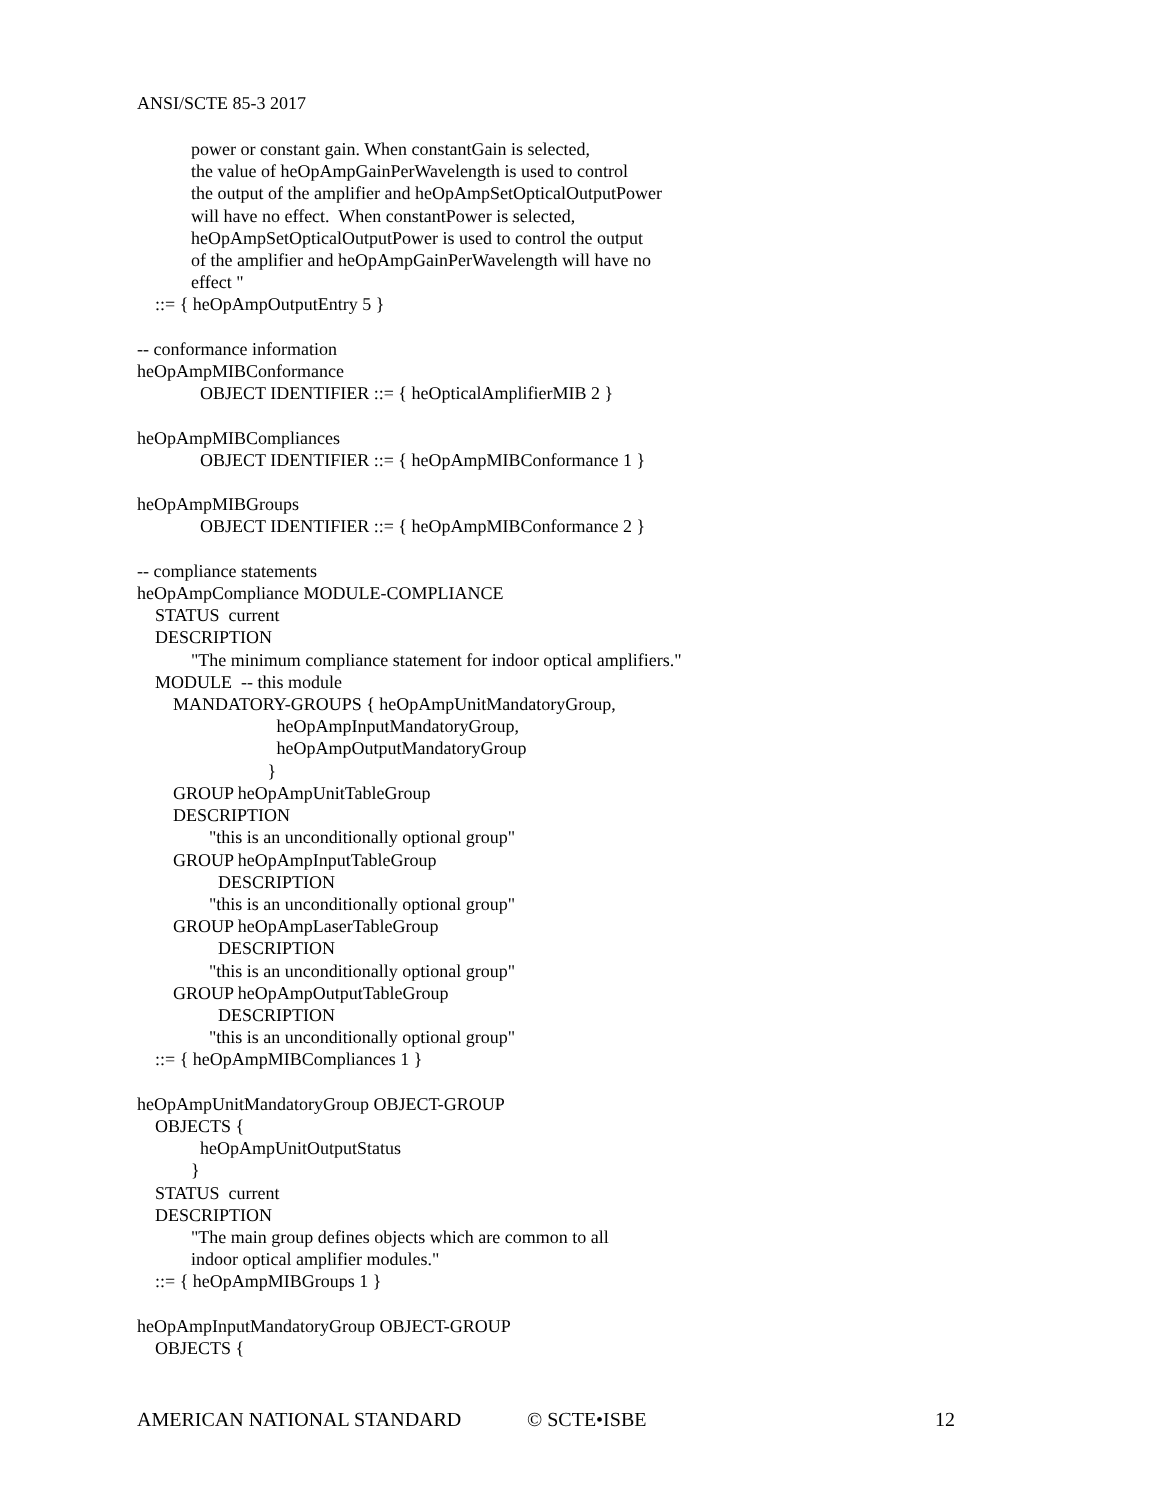ANSI/SCTE 85-3 2017
            power or constant gain. When constantGain is selected,
            the value of heOpAmpGainPerWavelength is used to control
            the output of the amplifier and heOpAmpSetOpticalOutputPower
            will have no effect.  When constantPower is selected,
            heOpAmpSetOpticalOutputPower is used to control the output
            of the amplifier and heOpAmpGainPerWavelength will have no
            effect "
    ::= { heOpAmpOutputEntry 5 }

-- conformance information
heOpAmpMIBConformance
              OBJECT IDENTIFIER ::= { heOpticalAmplifierMIB 2 }

heOpAmpMIBCompliances
              OBJECT IDENTIFIER ::= { heOpAmpMIBConformance 1 }

heOpAmpMIBGroups
              OBJECT IDENTIFIER ::= { heOpAmpMIBConformance 2 }

-- compliance statements
heOpAmpCompliance MODULE-COMPLIANCE
    STATUS  current
    DESCRIPTION
            "The minimum compliance statement for indoor optical amplifiers."
    MODULE  -- this module
        MANDATORY-GROUPS { heOpAmpUnitMandatoryGroup,
                               heOpAmpInputMandatoryGroup,
                               heOpAmpOutputMandatoryGroup
                             }
        GROUP heOpAmpUnitTableGroup
        DESCRIPTION
                "this is an unconditionally optional group"
        GROUP heOpAmpInputTableGroup
                  DESCRIPTION
                "this is an unconditionally optional group"
        GROUP heOpAmpLaserTableGroup
                  DESCRIPTION
                "this is an unconditionally optional group"
        GROUP heOpAmpOutputTableGroup
                  DESCRIPTION
                "this is an unconditionally optional group"
    ::= { heOpAmpMIBCompliances 1 }

heOpAmpUnitMandatoryGroup OBJECT-GROUP
    OBJECTS {
              heOpAmpUnitOutputStatus
            }
    STATUS  current
    DESCRIPTION
            "The main group defines objects which are common to all
            indoor optical amplifier modules."
    ::= { heOpAmpMIBGroups 1 }

heOpAmpInputMandatoryGroup OBJECT-GROUP
    OBJECTS {
AMERICAN NATIONAL STANDARD © SCTE•ISBE 12